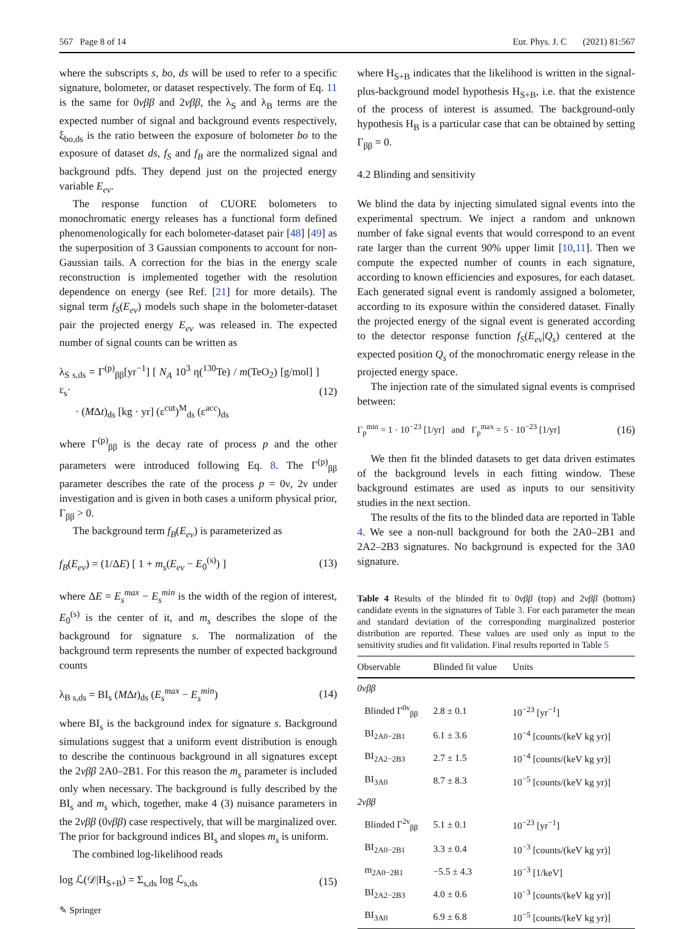567 Page 8 of 14 Eur. Phys. J. C (2021) 81:567
where the subscripts s, bo, ds will be used to refer to a specific signature, bolometer, or dataset respectively. The form of Eq. 11 is the same for 0νββ and 2νββ, the λ<sub>S</sub> and λ<sub>B</sub> terms are the expected number of signal and background events respectively, ξ<sub>bo,ds</sub> is the ratio between the exposure of bolometer bo to the exposure of dataset ds, f<sub>S</sub> and f<sub>B</sub> are the normalized signal and background pdfs. They depend just on the projected energy variable E<sub>ev</sub>.
The response function of CUORE bolometers to monochromatic energy releases has a functional form defined phenomenologically for each bolometer-dataset pair [48] [49] as the superposition of 3 Gaussian components to account for non-Gaussian tails. A correction for the bias in the energy scale reconstruction is implemented together with the resolution dependence on energy (see Ref. [21] for more details). The signal term f<sub>S</sub>(E<sub>ev</sub>) models such shape in the bolometer-dataset pair the projected energy E<sub>ev</sub> was released in. The expected number of signal counts can be written as
λ<sub>S s,ds</sub> = Γ<sup>(p)</sup><sub>ββ</sub>[yr<sup>−1</sup>] [ N<sub>A</sub> 10<sup>3</sup> η(<sup>130</sup>Te) / m(TeO<sub>2</sub>) [g/mol] ] ε<sub>s</sub>·
· (MΔt)<sub>ds</sub> [kg · yr] (ε<sup>cut</sup>)<sup>M</sup><sub>ds</sub> (ε<sup>acc</sup>)<sub>ds</sub> (12)
where Γ<sup>(p)</sup><sub>ββ</sub> is the decay rate of process p and the other parameters were introduced following Eq. 8. The Γ<sup>(p)</sup><sub>ββ</sub> parameter describes the rate of the process p = 0ν, 2ν under investigation and is given in both cases a uniform physical prior, Γ<sub>ββ</sub> > 0.
The background term f<sub>B</sub>(E<sub>ev</sub>) is parameterized as
f<sub>B</sub>(E<sub>ev</sub>) = (1/ΔE) [ 1 + m<sub>s</sub>(E<sub>ev</sub> − E<sub>0</sub><sup>(s)</sup>) ] (13)
where ΔE = E<sub>s</sub><sup>max</sup> − E<sub>s</sub><sup>min</sup> is the width of the region of interest, E<sub>0</sub><sup>(s)</sup> is the center of it, and m<sub>s</sub> describes the slope of the background for signature s. The normalization of the background term represents the number of expected background counts
λ<sub>B s,ds</sub> = BI<sub>s</sub> (MΔt)<sub>ds</sub> (E<sub>s</sub><sup>max</sup> − E<sub>s</sub><sup>min</sup>) (14)
where BI<sub>s</sub> is the background index for signature s. Background simulations suggest that a uniform event distribution is enough to describe the continuous background in all signatures except the 2νββ 2A0–2B1. For this reason the m<sub>s</sub> parameter is included only when necessary. The background is fully described by the BI<sub>s</sub> and m<sub>s</sub> which, together, make 4 (3) nuisance parameters in the 2νββ (0νββ) case respectively, that will be marginalized over. The prior for background indices BI<sub>s</sub> and slopes m<sub>s</sub> is uniform.
The combined log-likelihood reads
log ℒ(𝒟|H<sub>S+B</sub>) = Σ<sub>s,ds</sub> log ℒ<sub>s,ds</sub> (15)
✎ Springer
where H<sub>S+B</sub> indicates that the likelihood is written in the signal-plus-background model hypothesis H<sub>S+B</sub>, i.e. that the existence of the process of interest is assumed. The background-only hypothesis H<sub>B</sub> is a particular case that can be obtained by setting Γ<sub>ββ</sub> = 0.
4.2 Blinding and sensitivity
We blind the data by injecting simulated signal events into the experimental spectrum. We inject a random and unknown number of fake signal events that would correspond to an event rate larger than the current 90% upper limit [10,11]. Then we compute the expected number of counts in each signature, according to known efficiencies and exposures, for each dataset. Each generated signal event is randomly assigned a bolometer, according to its exposure within the considered dataset. Finally the projected energy of the signal event is generated according to the detector response function f<sub>S</sub>(E<sub>ev</sub>|Q<sub>s</sub>) centered at the expected position Q<sub>s</sub> of the monochromatic energy release in the projected energy space.
The injection rate of the simulated signal events is comprised between:
Γ<sub>p</sub><sup>min</sup> = 1 · 10<sup>−23</sup> [1/yr] and Γ<sub>p</sub><sup>max</sup> = 5 · 10<sup>−23</sup> [1/yr] (16)
We then fit the blinded datasets to get data driven estimates of the background levels in each fitting window. These background estimates are used as inputs to our sensitivity studies in the next section.
The results of the fits to the blinded data are reported in Table 4. We see a non-null background for both the 2A0–2B1 and 2A2–2B3 signatures. No background is expected for the 3A0 signature.
Table 4 Results of the blinded fit to 0νββ (top) and 2νββ (bottom) candidate events in the signatures of Table 3. For each parameter the mean and standard deviation of the corresponding marginalized posterior distribution are reported. These values are used only as input to the sensitivity studies and fit validation. Final results reported in Table 5
| Observable | Blinded fit value | Units |
| --- | --- | --- |
| 0νββ | | |
| Blinded Γ<sup>0ν</sup><sub>ββ</sub> | 2.8 ± 0.1 | 10<sup>−23</sup> [yr<sup>−1</sup>] |
| BI<sub>2A0−2B1</sub> | 6.1 ± 3.6 | 10<sup>−4</sup> [counts/(keV kg yr)] |
| BI<sub>2A2−2B3</sub> | 2.7 ± 1.5 | 10<sup>−4</sup> [counts/(keV kg yr)] |
| BI<sub>3A0</sub> | 8.7 ± 8.3 | 10<sup>−5</sup> [counts/(keV kg yr)] |
| 2νββ | | |
| Blinded Γ<sup>2ν</sup><sub>ββ</sub> | 5.1 ± 0.1 | 10<sup>−23</sup> [yr<sup>−1</sup>] |
| BI<sub>2A0−2B1</sub> | 3.3 ± 0.4 | 10<sup>−3</sup> [counts/(keV kg yr)] |
| m<sub>2A0−2B1</sub> | −5.5 ± 4.3 | 10<sup>−3</sup> [1/keV] |
| BI<sub>2A2−2B3</sub> | 4.0 ± 0.6 | 10<sup>−3</sup> [counts/(keV kg yr)] |
| BI<sub>3A0</sub> | 6.9 ± 6.8 | 10<sup>−5</sup> [counts/(keV kg yr)] |